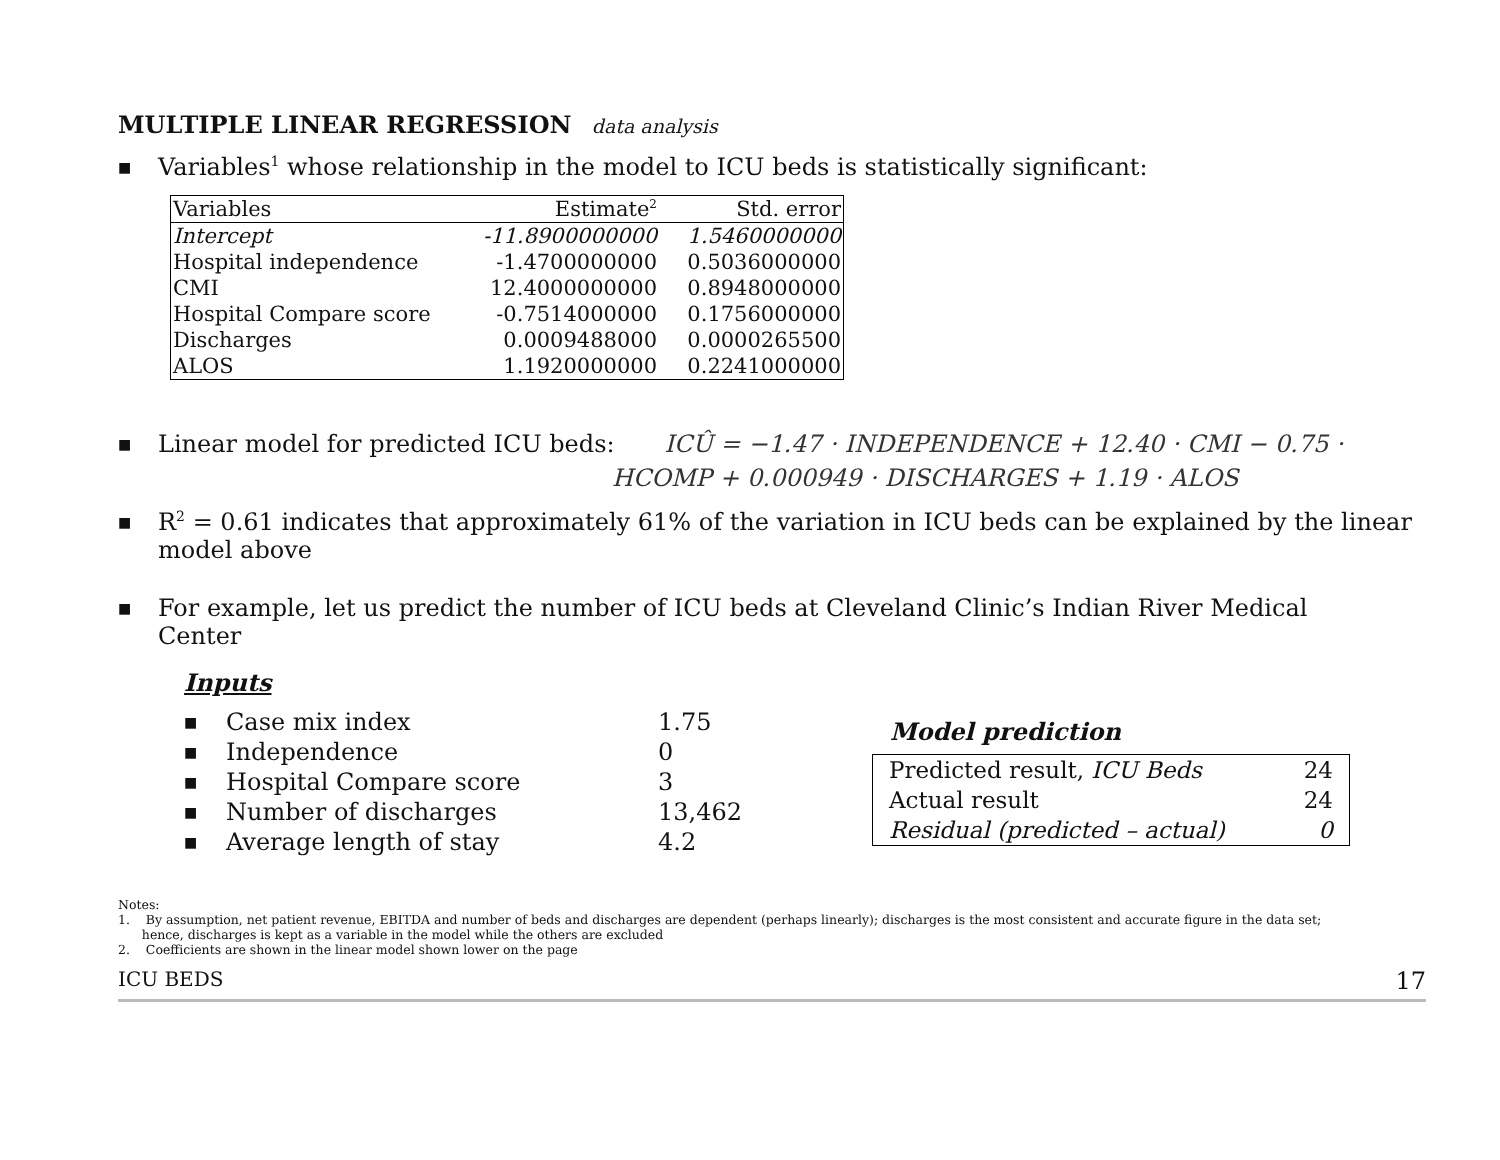MULTIPLE LINEAR REGRESSION data analysis
■ Variables<sup>1</sup> whose relationship in the model to ICU beds is statistically significant:
| Variables | Estimate<sup>2</sup> | Std. error |
| --- | --- | --- |
| Intercept | -11.8900000000 | 1.5460000000 |
| Hospital independence | -1.4700000000 | 0.5036000000 |
| CMI | 12.4000000000 | 0.8948000000 |
| Hospital Compare score | -0.7514000000 | 0.1756000000 |
| Discharges | 0.0009488000 | 0.0000265500 |
| ALOS | 1.1920000000 | 0.2241000000 |
■ Linear model for predicted ICU beds: ICÛ = −1.47 · INDEPENDENCE + 12.40 · CMI − 0.75 ·
HCOMP + 0.000949 · DISCHARGES + 1.19 · ALOS
■ R<sup>2</sup> = 0.61 indicates that approximately 61% of the variation in ICU beds can be explained by the linear
model above
■ For example, let us predict the number of ICU beds at Cleveland Clinic’s Indian River Medical
Center
Inputs
| ■ | Case mix index | 1.75 |
| ■ | Independence | 0 |
| ■ | Hospital Compare score | 3 |
| ■ | Number of discharges | 13,462 |
| ■ | Average length of stay | 4.2 |
Model prediction
| Predicted result, ICU Beds | 24 |
| Actual result | 24 |
| Residual (predicted – actual) | 0 |
Notes:
1. By assumption, net patient revenue, EBITDA and number of beds and discharges are dependent (perhaps linearly); discharges is the most consistent and accurate figure in the data set;
hence, discharges is kept as a variable in the model while the others are excluded
2. Coefficients are shown in the linear model shown lower on the page
ICU BEDS 17